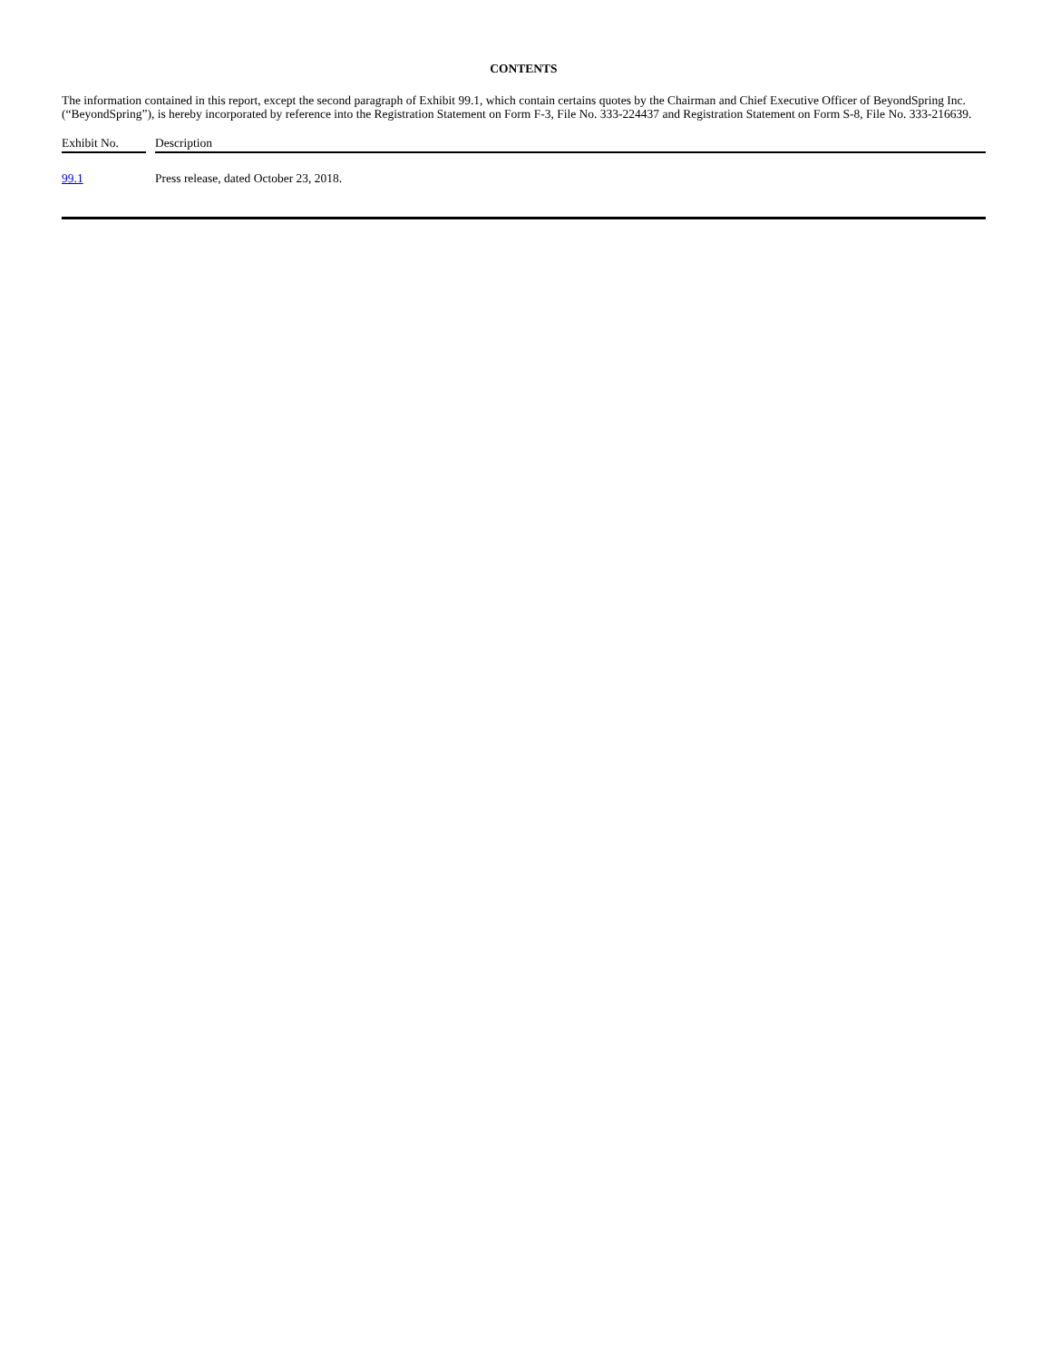CONTENTS
The information contained in this report, except the second paragraph of Exhibit 99.1, which contain certains quotes by the Chairman and Chief Executive Officer of BeyondSpring Inc. (“BeyondSpring”), is hereby incorporated by reference into the Registration Statement on Form F-3, File No. 333-224437 and Registration Statement on Form S-8, File No. 333-216639.
| Exhibit No. | | Description |
| --- | --- | --- |
| 99.1 | | Press release, dated October 23, 2018. |